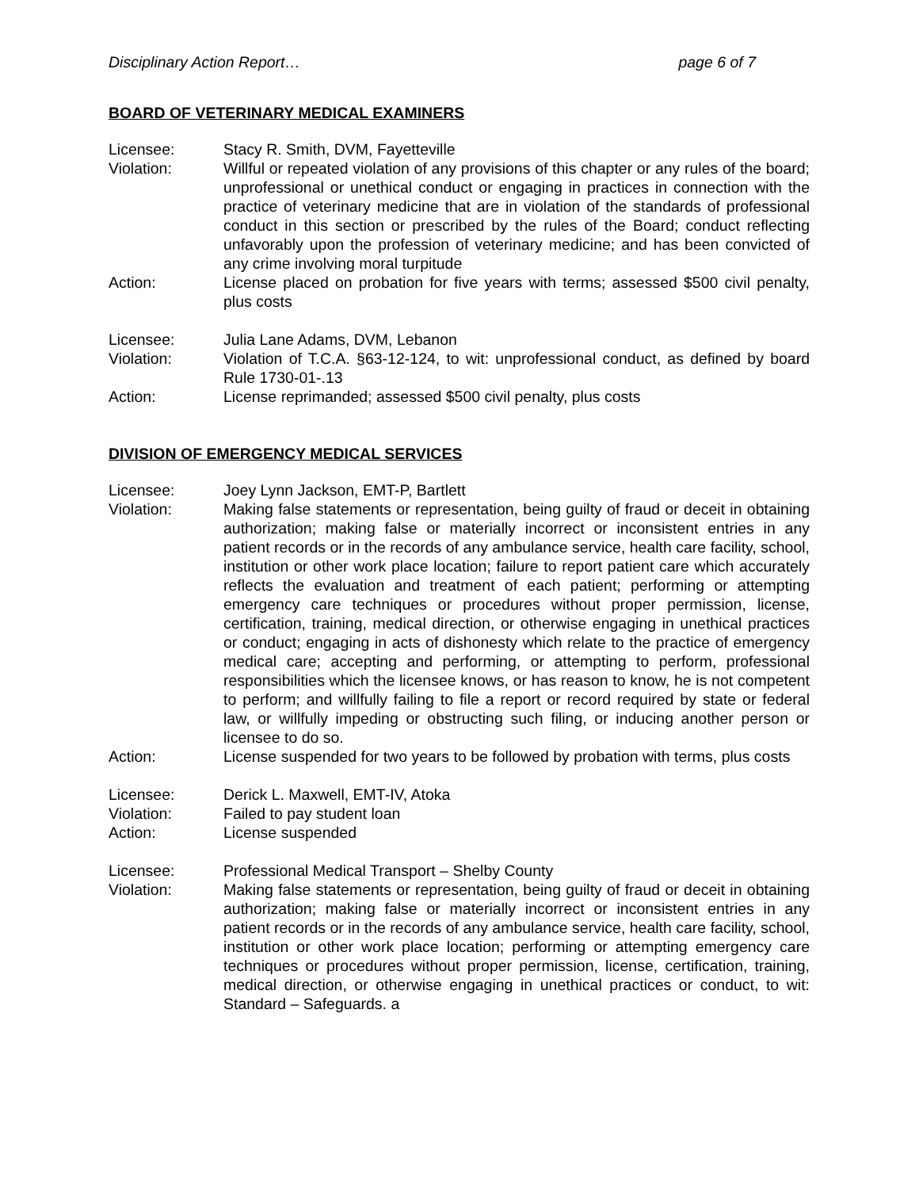Disciplinary Action Report… page 6 of 7
BOARD OF VETERINARY MEDICAL EXAMINERS
Licensee: Stacy R. Smith, DVM, Fayetteville
Violation: Willful or repeated violation of any provisions of this chapter or any rules of the board; unprofessional or unethical conduct or engaging in practices in connection with the practice of veterinary medicine that are in violation of the standards of professional conduct in this section or prescribed by the rules of the Board; conduct reflecting unfavorably upon the profession of veterinary medicine; and has been convicted of any crime involving moral turpitude
Action: License placed on probation for five years with terms; assessed $500 civil penalty, plus costs
Licensee: Julia Lane Adams, DVM, Lebanon
Violation: Violation of T.C.A. §63-12-124, to wit: unprofessional conduct, as defined by board Rule 1730-01-.13
Action: License reprimanded; assessed $500 civil penalty, plus costs
DIVISION OF EMERGENCY MEDICAL SERVICES
Licensee: Joey Lynn Jackson, EMT-P, Bartlett
Violation: Making false statements or representation, being guilty of fraud or deceit in obtaining authorization; making false or materially incorrect or inconsistent entries in any patient records or in the records of any ambulance service, health care facility, school, institution or other work place location; failure to report patient care which accurately reflects the evaluation and treatment of each patient; performing or attempting emergency care techniques or procedures without proper permission, license, certification, training, medical direction, or otherwise engaging in unethical practices or conduct; engaging in acts of dishonesty which relate to the practice of emergency medical care; accepting and performing, or attempting to perform, professional responsibilities which the licensee knows, or has reason to know, he is not competent to perform; and willfully failing to file a report or record required by state or federal law, or willfully impeding or obstructing such filing, or inducing another person or licensee to do so.
Action: License suspended for two years to be followed by probation with terms, plus costs
Licensee: Derick L. Maxwell, EMT-IV, Atoka
Violation: Failed to pay student loan
Action: License suspended
Licensee: Professional Medical Transport – Shelby County
Violation: Making false statements or representation, being guilty of fraud or deceit in obtaining authorization; making false or materially incorrect or inconsistent entries in any patient records or in the records of any ambulance service, health care facility, school, institution or other work place location; performing or attempting emergency care techniques or procedures without proper permission, license, certification, training, medical direction, or otherwise engaging in unethical practices or conduct, to wit: Standard – Safeguards. a